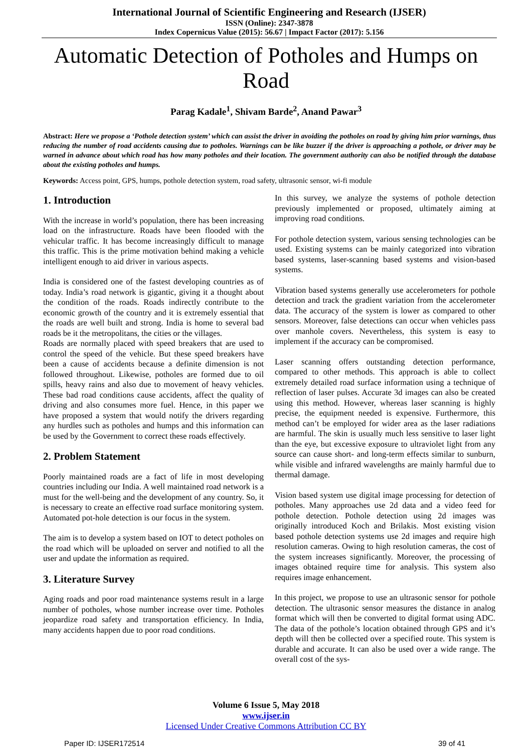International Journal of Scientific Engineering and Research (IJSER)
ISSN (Online): 2347-3878
Index Copernicus Value (2015): 56.67 | Impact Factor (2017): 5.156
Automatic Detection of Potholes and Humps on Road
Parag Kadale<sup>1</sup>, Shivam Barde<sup>2</sup>, Anand Pawar<sup>3</sup>
Abstract: Here we propose a ‘Pothole detection system’ which can assist the driver in avoiding the potholes on road by giving him prior warnings, thus reducing the number of road accidents causing due to potholes. Warnings can be like buzzer if the driver is approaching a pothole, or driver may be warned in advance about which road has how many potholes and their location. The government authority can also be notified through the database about the existing potholes and humps.
Keywords: Access point, GPS, humps, pothole detection system, road safety, ultrasonic sensor, wi-fi module
1. Introduction
With the increase in world’s population, there has been increasing load on the infrastructure. Roads have been flooded with the vehicular traffic. It has become increasingly difficult to manage this traffic. This is the prime motivation behind making a vehicle intelligent enough to aid driver in various aspects.
India is considered one of the fastest developing countries as of today. India’s road network is gigantic, giving it a thought about the condition of the roads. Roads indirectly contribute to the economic growth of the country and it is extremely essential that the roads are well built and strong. India is home to several bad roads be it the metropolitans, the cities or the villages.
Roads are normally placed with speed breakers that are used to control the speed of the vehicle. But these speed breakers have been a cause of accidents because a definite dimension is not followed throughout. Likewise, potholes are formed due to oil spills, heavy rains and also due to movement of heavy vehicles. These bad road conditions cause accidents, affect the quality of driving and also consumes more fuel. Hence, in this paper we have proposed a system that would notify the drivers regarding any hurdles such as potholes and humps and this information can be used by the Government to correct these roads effectively.
2. Problem Statement
Poorly maintained roads are a fact of life in most developing countries including our India. A well maintained road network is a must for the well-being and the development of any country. So, it is necessary to create an effective road surface monitoring system. Automated pot-hole detection is our focus in the system.
The aim is to develop a system based on IOT to detect potholes on the road which will be uploaded on server and notified to all the user and update the information as required.
3. Literature Survey
Aging roads and poor road maintenance systems result in a large number of potholes, whose number increase over time. Potholes jeopardize road safety and transportation efficiency. In India, many accidents happen due to poor road conditions.
In this survey, we analyze the systems of pothole detection previously implemented or proposed, ultimately aiming at improving road conditions.
For pothole detection system, various sensing technologies can be used. Existing systems can be mainly categorized into vibration based systems, laser-scanning based systems and vision-based systems.
Vibration based systems generally use accelerometers for pothole detection and track the gradient variation from the accelerometer data. The accuracy of the system is lower as compared to other sensors. Moreover, false detections can occur when vehicles pass over manhole covers. Nevertheless, this system is easy to implement if the accuracy can be compromised.
Laser scanning offers outstanding detection performance, compared to other methods. This approach is able to collect extremely detailed road surface information using a technique of reflection of laser pulses. Accurate 3d images can also be created using this method. However, whereas laser scanning is highly precise, the equipment needed is expensive. Furthermore, this method can’t be employed for wider area as the laser radiations are harmful. The skin is usually much less sensitive to laser light than the eye, but excessive exposure to ultraviolet light from any source can cause short- and long-term effects similar to sunburn, while visible and infrared wavelengths are mainly harmful due to thermal damage.
Vision based system use digital image processing for detection of potholes. Many approaches use 2d data and a video feed for pothole detection. Pothole detection using 2d images was originally introduced Koch and Brilakis. Most existing vision based pothole detection systems use 2d images and require high resolution cameras. Owing to high resolution cameras, the cost of the system increases significantly. Moreover, the processing of images obtained require time for analysis. This system also requires image enhancement.
In this project, we propose to use an ultrasonic sensor for pothole detection. The ultrasonic sensor measures the distance in analog format which will then be converted to digital format using ADC. The data of the pothole’s location obtained through GPS and it’s depth will then be collected over a specified route. This system is durable and accurate. It can also be used over a wide range. The overall cost of the sys-
Volume 6 Issue 5, May 2018
www.ijser.in
Licensed Under Creative Commons Attribution CC BY
Paper ID: IJSER172514 39 of 41